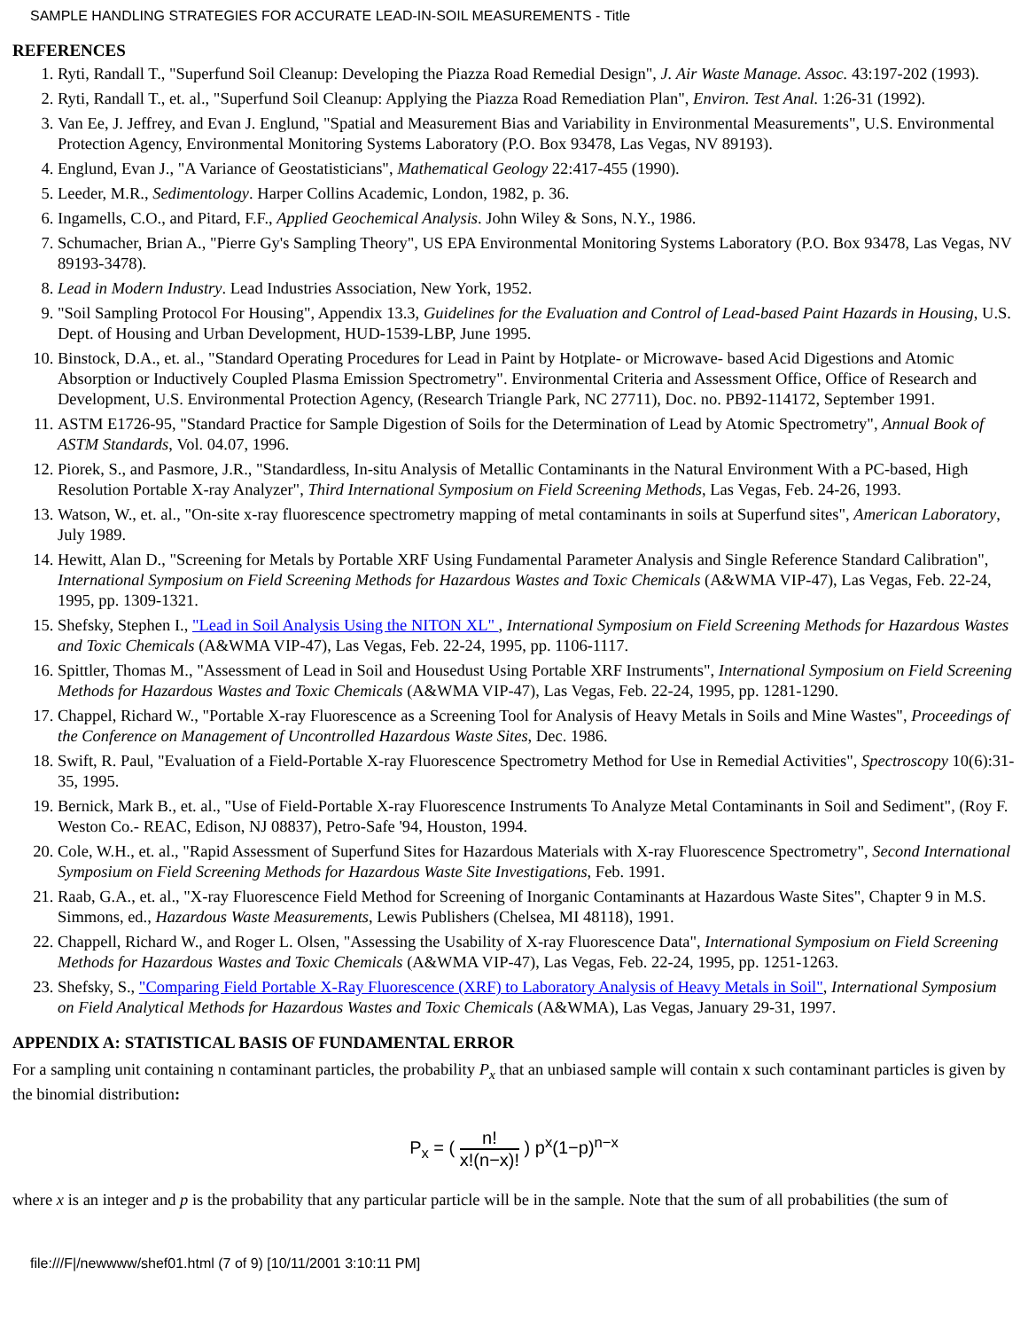SAMPLE HANDLING STRATEGIES FOR ACCURATE LEAD-IN-SOIL MEASUREMENTS - Title
REFERENCES
1. Ryti, Randall T., "Superfund Soil Cleanup: Developing the Piazza Road Remedial Design", J. Air Waste Manage. Assoc. 43:197-202 (1993).
2. Ryti, Randall T., et. al., "Superfund Soil Cleanup: Applying the Piazza Road Remediation Plan", Environ. Test Anal. 1:26-31 (1992).
3. Van Ee, J. Jeffrey, and Evan J. Englund, "Spatial and Measurement Bias and Variability in Environmental Measurements", U.S. Environmental Protection Agency, Environmental Monitoring Systems Laboratory (P.O. Box 93478, Las Vegas, NV 89193).
4. Englund, Evan J., "A Variance of Geostatisticians", Mathematical Geology 22:417-455 (1990).
5. Leeder, M.R., Sedimentology. Harper Collins Academic, London, 1982, p. 36.
6. Ingamells, C.O., and Pitard, F.F., Applied Geochemical Analysis. John Wiley & Sons, N.Y., 1986.
7. Schumacher, Brian A., "Pierre Gy's Sampling Theory", US EPA Environmental Monitoring Systems Laboratory (P.O. Box 93478, Las Vegas, NV 89193-3478).
8. Lead in Modern Industry. Lead Industries Association, New York, 1952.
9. "Soil Sampling Protocol For Housing", Appendix 13.3, Guidelines for the Evaluation and Control of Lead-based Paint Hazards in Housing, U.S. Dept. of Housing and Urban Development, HUD-1539-LBP, June 1995.
10. Binstock, D.A., et. al., "Standard Operating Procedures for Lead in Paint by Hotplate- or Microwave- based Acid Digestions and Atomic Absorption or Inductively Coupled Plasma Emission Spectrometry". Environmental Criteria and Assessment Office, Office of Research and Development, U.S. Environmental Protection Agency, (Research Triangle Park, NC 27711), Doc. no. PB92-114172, September 1991.
11. ASTM E1726-95, "Standard Practice for Sample Digestion of Soils for the Determination of Lead by Atomic Spectrometry", Annual Book of ASTM Standards, Vol. 04.07, 1996.
12. Piorek, S., and Pasmore, J.R., "Standardless, In-situ Analysis of Metallic Contaminants in the Natural Environment With a PC-based, High Resolution Portable X-ray Analyzer", Third International Symposium on Field Screening Methods, Las Vegas, Feb. 24-26, 1993.
13. Watson, W., et. al., "On-site x-ray fluorescence spectrometry mapping of metal contaminants in soils at Superfund sites", American Laboratory, July 1989.
14. Hewitt, Alan D., "Screening for Metals by Portable XRF Using Fundamental Parameter Analysis and Single Reference Standard Calibration", International Symposium on Field Screening Methods for Hazardous Wastes and Toxic Chemicals (A&WMA VIP-47), Las Vegas, Feb. 22-24, 1995, pp. 1309-1321.
15. Shefsky, Stephen I., "Lead in Soil Analysis Using the NITON XL" , International Symposium on Field Screening Methods for Hazardous Wastes and Toxic Chemicals (A&WMA VIP-47), Las Vegas, Feb. 22-24, 1995, pp. 1106-1117.
16. Spittler, Thomas M., "Assessment of Lead in Soil and Housedust Using Portable XRF Instruments", International Symposium on Field Screening Methods for Hazardous Wastes and Toxic Chemicals (A&WMA VIP-47), Las Vegas, Feb. 22-24, 1995, pp. 1281-1290.
17. Chappel, Richard W., "Portable X-ray Fluorescence as a Screening Tool for Analysis of Heavy Metals in Soils and Mine Wastes", Proceedings of the Conference on Management of Uncontrolled Hazardous Waste Sites, Dec. 1986.
18. Swift, R. Paul, "Evaluation of a Field-Portable X-ray Fluorescence Spectrometry Method for Use in Remedial Activities", Spectroscopy 10(6):31-35, 1995.
19. Bernick, Mark B., et. al., "Use of Field-Portable X-ray Fluorescence Instruments To Analyze Metal Contaminants in Soil and Sediment", (Roy F. Weston Co.- REAC, Edison, NJ 08837), Petro-Safe '94, Houston, 1994.
20. Cole, W.H., et. al., "Rapid Assessment of Superfund Sites for Hazardous Materials with X-ray Fluorescence Spectrometry", Second International Symposium on Field Screening Methods for Hazardous Waste Site Investigations, Feb. 1991.
21. Raab, G.A., et. al., "X-ray Fluorescence Field Method for Screening of Inorganic Contaminants at Hazardous Waste Sites", Chapter 9 in M.S. Simmons, ed., Hazardous Waste Measurements, Lewis Publishers (Chelsea, MI 48118), 1991.
22. Chappell, Richard W., and Roger L. Olsen, "Assessing the Usability of X-ray Fluorescence Data", International Symposium on Field Screening Methods for Hazardous Wastes and Toxic Chemicals (A&WMA VIP-47), Las Vegas, Feb. 22-24, 1995, pp. 1251-1263.
23. Shefsky, S., "Comparing Field Portable X-Ray Fluorescence (XRF) to Laboratory Analysis of Heavy Metals in Soil", International Symposium on Field Analytical Methods for Hazardous Wastes and Toxic Chemicals (A&WMA), Las Vegas, January 29-31, 1997.
APPENDIX A: STATISTICAL BASIS OF FUNDAMENTAL ERROR
For a sampling unit containing n contaminant particles, the probability P<sub>x</sub> that an unbiased sample will contain x such contaminant particles is given by the binomial distribution:
P<sub>x</sub> = ( n! x!(n−x)! ) p<sup>x</sup>(1−p)<sup>n−x</sup>
where x is an integer and p is the probability that any particular particle will be in the sample. Note that the sum of all probabilities (the sum of
file:///F|/newwww/shef01.html (7 of 9) [10/11/2001 3:10:11 PM]